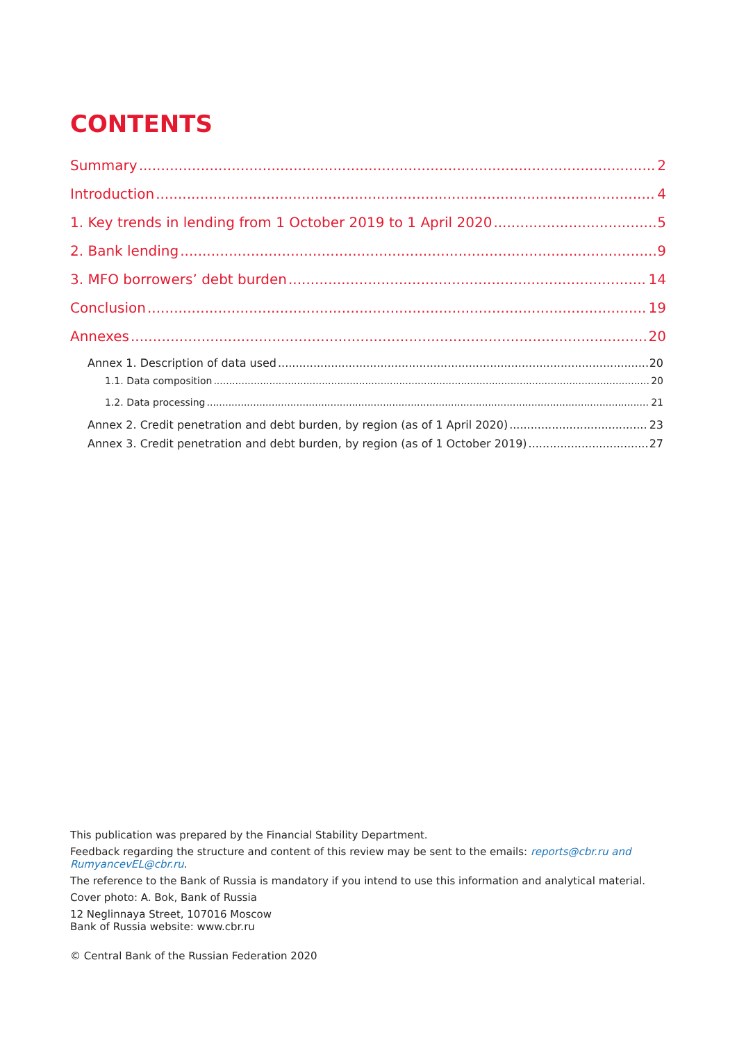CONTENTS
Summary 2
Introduction 4
1. Key trends in lending from 1 October 2019 to 1 April 2020 5
2. Bank lending 9
3. MFO borrowers’ debt burden 14
Conclusion 19
Annexes 20
Annex 1. Description of data used 20
1.1. Data composition 20
1.2. Data processing 21
Annex 2. Credit penetration and debt burden, by region (as of 1 April 2020) 23
Annex 3. Credit penetration and debt burden, by region (as of 1 October 2019) 27
This publication was prepared by the Financial Stability Department.
Feedback regarding the structure and content of this review may be sent to the emails: reports@cbr.ru and RumyancevEL@cbr.ru.
The reference to the Bank of Russia is mandatory if you intend to use this information and analytical material.
Cover photo: A. Bok, Bank of Russia
12 Neglinnaya Street, 107016 Moscow
Bank of Russia website: www.cbr.ru
© Central Bank of the Russian Federation 2020